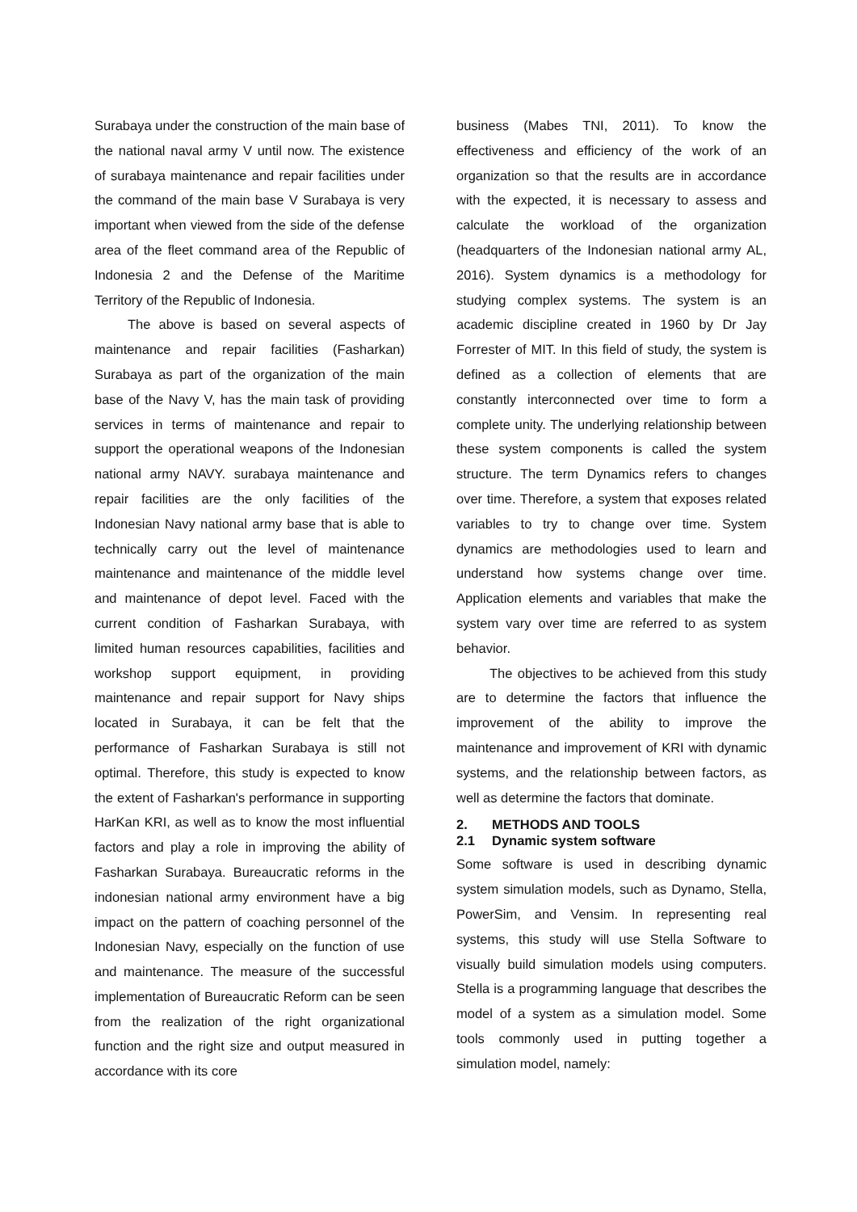Surabaya under the construction of the main base of the national naval army V until now. The existence of surabaya maintenance and repair facilities under the command of the main base V Surabaya is very important when viewed from the side of the defense area of the fleet command area of the Republic of Indonesia 2 and the Defense of the Maritime Territory of the Republic of Indonesia.
The above is based on several aspects of maintenance and repair facilities (Fasharkan) Surabaya as part of the organization of the main base of the Navy V, has the main task of providing services in terms of maintenance and repair to support the operational weapons of the Indonesian national army NAVY. surabaya maintenance and repair facilities are the only facilities of the Indonesian Navy national army base that is able to technically carry out the level of maintenance maintenance and maintenance of the middle level and maintenance of depot level. Faced with the current condition of Fasharkan Surabaya, with limited human resources capabilities, facilities and workshop support equipment, in providing maintenance and repair support for Navy ships located in Surabaya, it can be felt that the performance of Fasharkan Surabaya is still not optimal. Therefore, this study is expected to know the extent of Fasharkan's performance in supporting HarKan KRI, as well as to know the most influential factors and play a role in improving the ability of Fasharkan Surabaya. Bureaucratic reforms in the indonesian national army environment have a big impact on the pattern of coaching personnel of the Indonesian Navy, especially on the function of use and maintenance. The measure of the successful implementation of Bureaucratic Reform can be seen from the realization of the right organizational function and the right size and output measured in accordance with its core
business (Mabes TNI, 2011). To know the effectiveness and efficiency of the work of an organization so that the results are in accordance with the expected, it is necessary to assess and calculate the workload of the organization (headquarters of the Indonesian national army AL, 2016). System dynamics is a methodology for studying complex systems. The system is an academic discipline created in 1960 by Dr Jay Forrester of MIT. In this field of study, the system is defined as a collection of elements that are constantly interconnected over time to form a complete unity. The underlying relationship between these system components is called the system structure. The term Dynamics refers to changes over time. Therefore, a system that exposes related variables to try to change over time. System dynamics are methodologies used to learn and understand how systems change over time. Application elements and variables that make the system vary over time are referred to as system behavior.
The objectives to be achieved from this study are to determine the factors that influence the improvement of the ability to improve the maintenance and improvement of KRI with dynamic systems, and the relationship between factors, as well as determine the factors that dominate.
2. METHODS AND TOOLS
2.1 Dynamic system software
Some software is used in describing dynamic system simulation models, such as Dynamo, Stella, PowerSim, and Vensim. In representing real systems, this study will use Stella Software to visually build simulation models using computers. Stella is a programming language that describes the model of a system as a simulation model. Some tools commonly used in putting together a simulation model, namely: